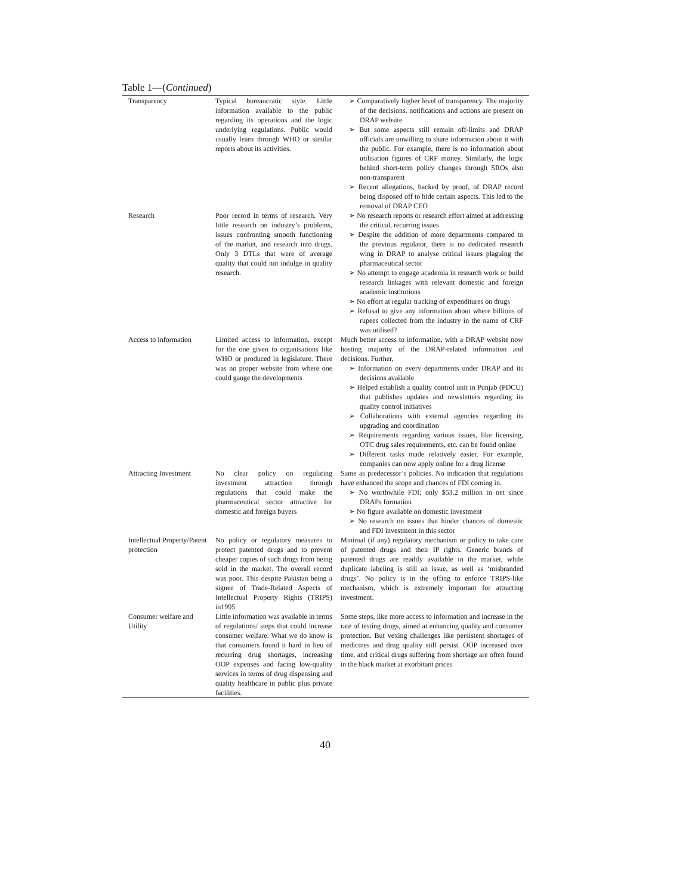Table 1—(Continued)
| Transparency | Typical bureaucratic style. Little information available to the public regarding its operations and the logic underlying regulations. Public would usually learn through WHO or similar reports about its activities. | ➢ Comparatively higher level of transparency. The majority of the decisions, notifications and actions are present on DRAP website ➢ But some aspects still remain off-limits and DRAP officials are unwilling to share information about it with the public. For example, there is no information about utilisation figures of CRF money. Similarly, the logic behind short-term policy changes through SROs also non-transparent ➢ Recent allegations, backed by proof, of DRAP record being disposed off to hide certain aspects. This led to the removal of DRAP CEO |
| Research | Poor record in terms of research. Very little research on industry’s problems, issues confronting smooth functioning of the market, and research into drugs. Only 3 DTLs that were of average quality that could not indulge in quality research. | ➢ No research reports or research effort aimed at addressing the critical, recurring issues ➢ Despite the addition of more departments compared to the previous regulator, there is no dedicated research wing in DRAP to analyse critical issues plaguing the pharmaceutical sector ➢ No attempt to engage academia in research work or build research linkages with relevant domestic and foreign academic institutions ➢ No effort at regular tracking of expenditures on drugs ➢ Refusal to give any information about where billions of rupees collected from the industry in the name of CRF was utilised? |
| Access to information | Limited access to information, except for the one given to organisations like WHO or produced in legislature. There was no proper website from where one could gauge the developments | Much better access to information, with a DRAP website now hosting majority of the DRAP-related information and decisions. Further, ➢ Information on every departments under DRAP and its decisions available ➢ Helped establish a quality control unit in Punjab (PDCU) that publishes updates and newsletters regarding its quality control initiatives ➢ Collaborations with external agencies regarding its upgrading and coordination ➢ Requirements regarding various issues, like licensing, OTC drug sales requirements, etc. can be found online ➢ Different tasks made relatively easier. For example, companies can now apply online for a drug license |
| Attracting Investment | No clear policy on regulating investment attraction through regulations that could make the pharmaceutical sector attractive for domestic and foreign buyers | Same as predecessor’s policies. No indication that regulations have enhanced the scope and chances of FDI coming in. ➢ No worthwhile FDI; only $53.2 million in net since DRAPs formation ➢ No figure available on domestic investment ➢ No research on issues that hinder chances of domestic and FDI investment in this sector |
| Intellectual Property/Patent protection | No policy or regulatory measures to protect patented drugs and to prevent cheaper copies of such drugs from being sold in the market. The overall record was poor. This despite Pakistan being a signee of Trade-Related Aspects of Intellectual Property Rights (TRIPS) in1995 | Minimal (if any) regulatory mechanism or policy to take care of patented drugs and their IP rights. Generic brands of patented drugs are readily available in the market, while duplicate labeling is still an issue, as well as ‘misbranded drugs’. No policy is in the offing to enforce TRIPS-like mechanism, which is extremely important for attracting investment. |
| Consumer welfare and Utility | Little information was available in terms of regulations/ steps that could increase consumer welfare. What we do know is that consumers found it hard in lieu of recurring drug shortages, increasing OOP expenses and facing low-quality services in terms of drug dispensing and quality healthcare in public plus private facilities. | Some steps, like more access to information and increase in the rate of testing drugs, aimed at enhancing quality and consumer protection. But vexing challenges like persistent shortages of medicines and drug quality still persist. OOP increased over time, and critical drugs suffering from shortage are often found in the black market at exorbitant prices |
40